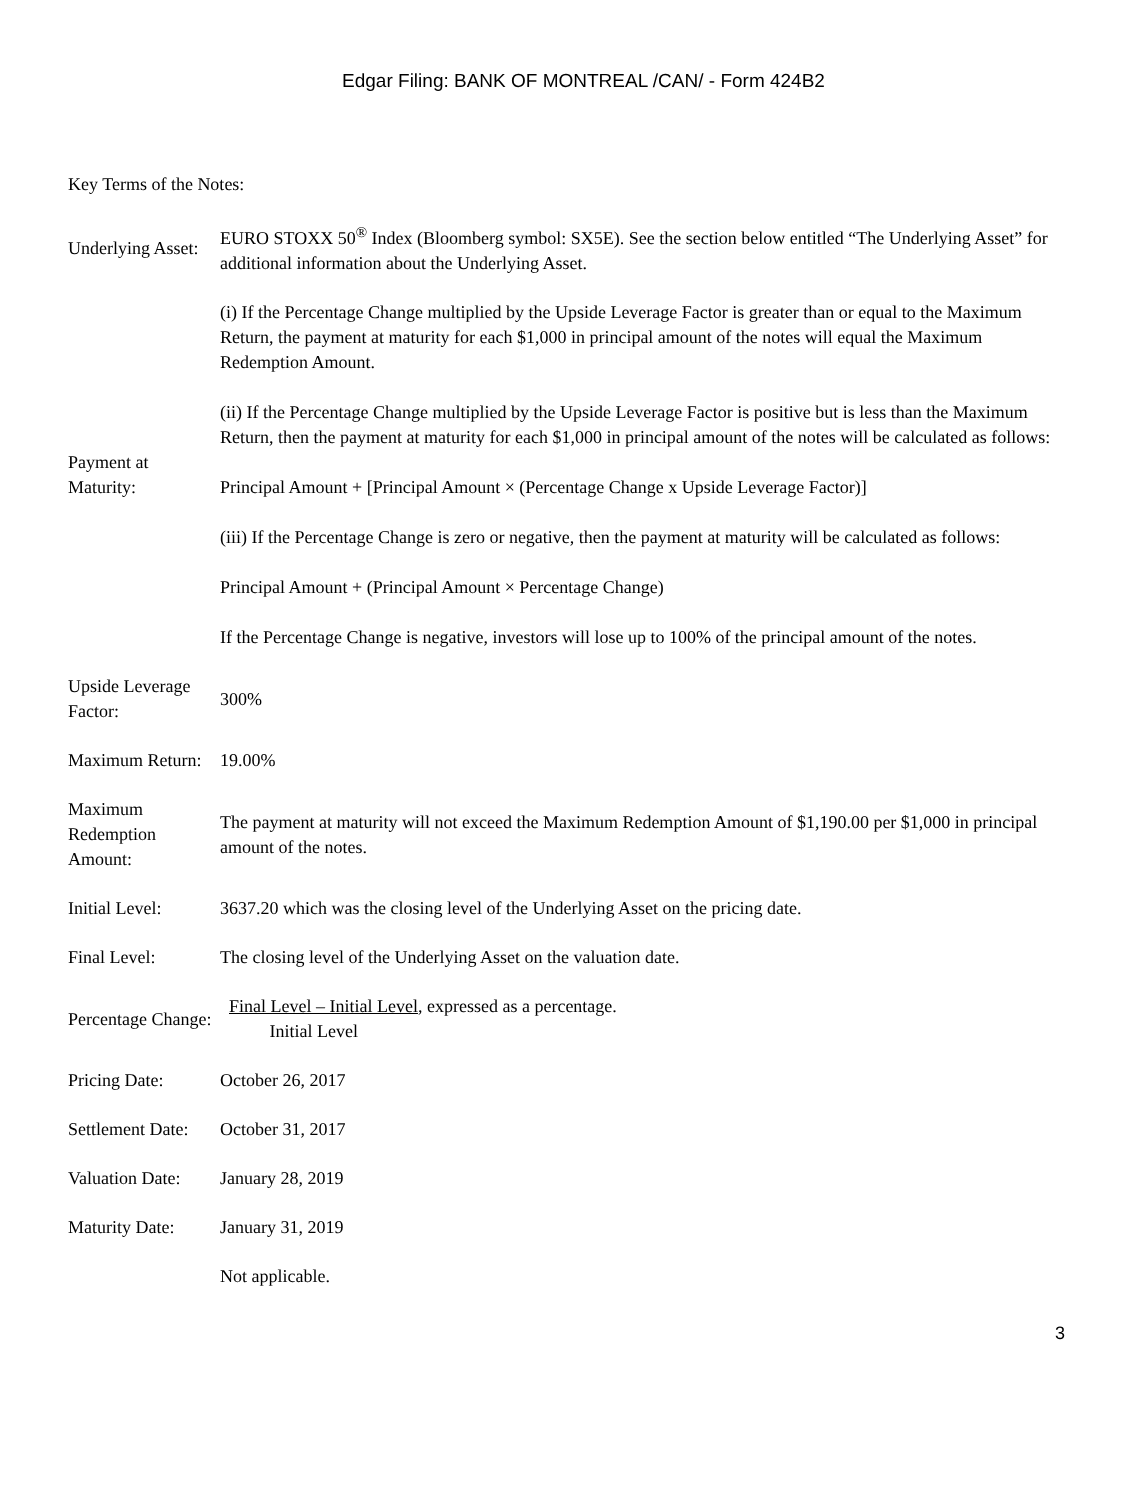Edgar Filing: BANK OF MONTREAL /CAN/ - Form 424B2
Key Terms of the Notes:
| Underlying Asset: | EURO STOXX 50<sup>®</sup> Index (Bloomberg symbol: SX5E). See the section below entitled “The Underlying Asset” for additional information about the Underlying Asset. |
| Payment at Maturity: | (i) If the Percentage Change multiplied by the Upside Leverage Factor is greater than or equal to the Maximum Return, the payment at maturity for each $1,000 in principal amount of the notes will equal the Maximum Redemption Amount. (ii) If the Percentage Change multiplied by the Upside Leverage Factor is positive but is less than the Maximum Return, then the payment at maturity for each $1,000 in principal amount of the notes will be calculated as follows: Principal Amount + [Principal Amount × (Percentage Change x Upside Leverage Factor)] (iii) If the Percentage Change is zero or negative, then the payment at maturity will be calculated as follows: Principal Amount + (Principal Amount × Percentage Change) If the Percentage Change is negative, investors will lose up to 100% of the principal amount of the notes. |
| Upside Leverage Factor: | 300% |
| Maximum Return: | 19.00% |
| Maximum Redemption Amount: | The payment at maturity will not exceed the Maximum Redemption Amount of $1,190.00 per $1,000 in principal amount of the notes. |
| Initial Level: | 3637.20 which was the closing level of the Underlying Asset on the pricing date. |
| Final Level: | The closing level of the Underlying Asset on the valuation date. |
| Percentage Change: | Final Level – Initial Level , expressed as a percentage. Initial Level |
| Pricing Date: | October 26, 2017 |
| Settlement Date: | October 31, 2017 |
| Valuation Date: | January 28, 2019 |
| Maturity Date: | January 31, 2019 |
| | Not applicable. |
3